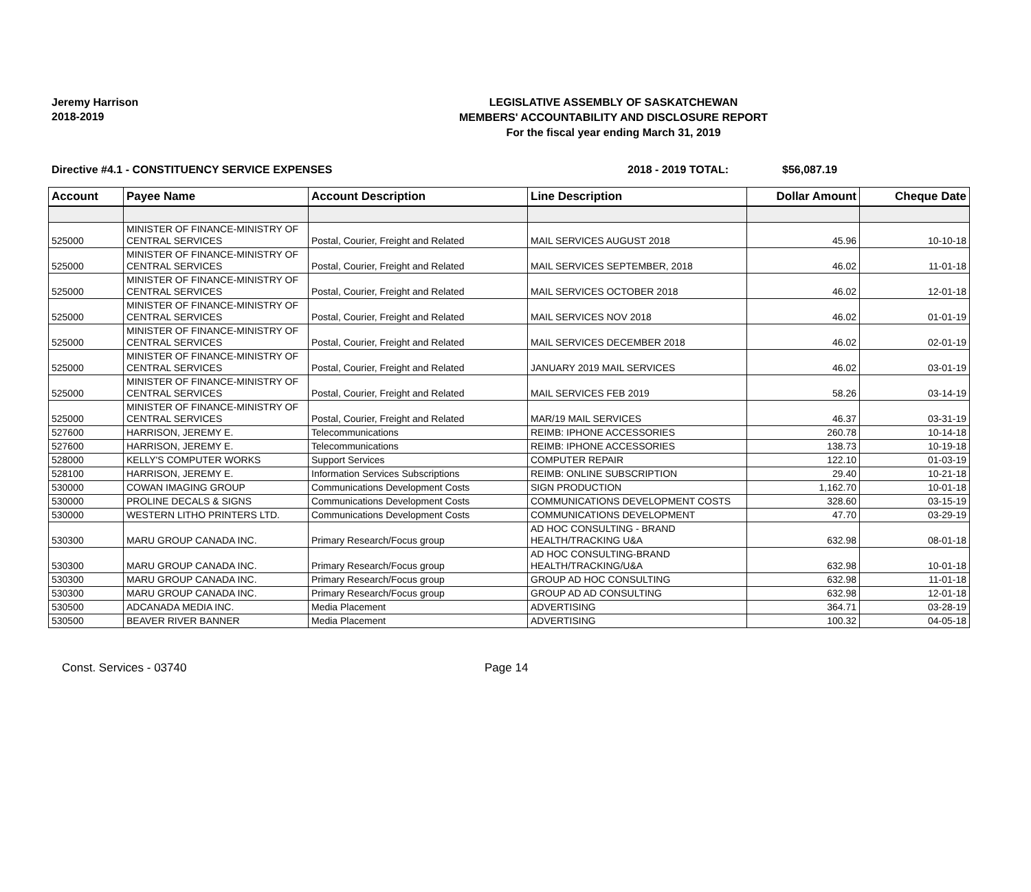Jeremy Harrison
2018-2019
LEGISLATIVE ASSEMBLY OF SASKATCHEWAN
MEMBERS' ACCOUNTABILITY AND DISCLOSURE REPORT
For the fiscal year ending March 31, 2019
Directive #4.1 - CONSTITUENCY SERVICE EXPENSES 2018 - 2019 TOTAL: $56,087.19
| Account | Payee Name | Account Description | Line Description | Dollar Amount | Cheque Date |
| --- | --- | --- | --- | --- | --- |
| 525000 | MINISTER OF FINANCE-MINISTRY OF CENTRAL SERVICES | Postal, Courier, Freight and Related | MAIL SERVICES AUGUST 2018 | 45.96 | 10-10-18 |
| 525000 | MINISTER OF FINANCE-MINISTRY OF CENTRAL SERVICES | Postal, Courier, Freight and Related | MAIL SERVICES SEPTEMBER, 2018 | 46.02 | 11-01-18 |
| 525000 | MINISTER OF FINANCE-MINISTRY OF CENTRAL SERVICES | Postal, Courier, Freight and Related | MAIL SERVICES OCTOBER 2018 | 46.02 | 12-01-18 |
| 525000 | MINISTER OF FINANCE-MINISTRY OF CENTRAL SERVICES | Postal, Courier, Freight and Related | MAIL SERVICES NOV 2018 | 46.02 | 01-01-19 |
| 525000 | MINISTER OF FINANCE-MINISTRY OF CENTRAL SERVICES | Postal, Courier, Freight and Related | MAIL SERVICES DECEMBER 2018 | 46.02 | 02-01-19 |
| 525000 | MINISTER OF FINANCE-MINISTRY OF CENTRAL SERVICES | Postal, Courier, Freight and Related | JANUARY 2019 MAIL SERVICES | 46.02 | 03-01-19 |
| 525000 | MINISTER OF FINANCE-MINISTRY OF CENTRAL SERVICES | Postal, Courier, Freight and Related | MAIL SERVICES FEB 2019 | 58.26 | 03-14-19 |
| 525000 | MINISTER OF FINANCE-MINISTRY OF CENTRAL SERVICES | Postal, Courier, Freight and Related | MAR/19 MAIL SERVICES | 46.37 | 03-31-19 |
| 527600 | HARRISON, JEREMY E. | Telecommunications | REIMB: IPHONE ACCESSORIES | 260.78 | 10-14-18 |
| 527600 | HARRISON, JEREMY E. | Telecommunications | REIMB: IPHONE ACCESSORIES | 138.73 | 10-19-18 |
| 528000 | KELLY'S COMPUTER WORKS | Support Services | COMPUTER REPAIR | 122.10 | 01-03-19 |
| 528100 | HARRISON, JEREMY E. | Information Services Subscriptions | REIMB: ONLINE SUBSCRIPTION | 29.40 | 10-21-18 |
| 530000 | COWAN IMAGING GROUP | Communications Development Costs | SIGN PRODUCTION | 1,162.70 | 10-01-18 |
| 530000 | PROLINE DECALS & SIGNS | Communications Development Costs | COMMUNICATIONS DEVELOPMENT COSTS | 328.60 | 03-15-19 |
| 530000 | WESTERN LITHO PRINTERS LTD. | Communications Development Costs | COMMUNICATIONS DEVELOPMENT | 47.70 | 03-29-19 |
| 530300 | MARU GROUP CANADA INC. | Primary Research/Focus group | AD HOC CONSULTING - BRAND HEALTH/TRACKING U&A | 632.98 | 08-01-18 |
| 530300 | MARU GROUP CANADA INC. | Primary Research/Focus group | AD HOC CONSULTING-BRAND HEALTH/TRACKING/U&A | 632.98 | 10-01-18 |
| 530300 | MARU GROUP CANADA INC. | Primary Research/Focus group | GROUP AD HOC CONSULTING | 632.98 | 11-01-18 |
| 530300 | MARU GROUP CANADA INC. | Primary Research/Focus group | GROUP AD AD CONSULTING | 632.98 | 12-01-18 |
| 530500 | ADCANADA MEDIA INC. | Media Placement | ADVERTISING | 364.71 | 03-28-19 |
| 530500 | BEAVER RIVER BANNER | Media Placement | ADVERTISING | 100.32 | 04-05-18 |
Const. Services - 03740 Page 14